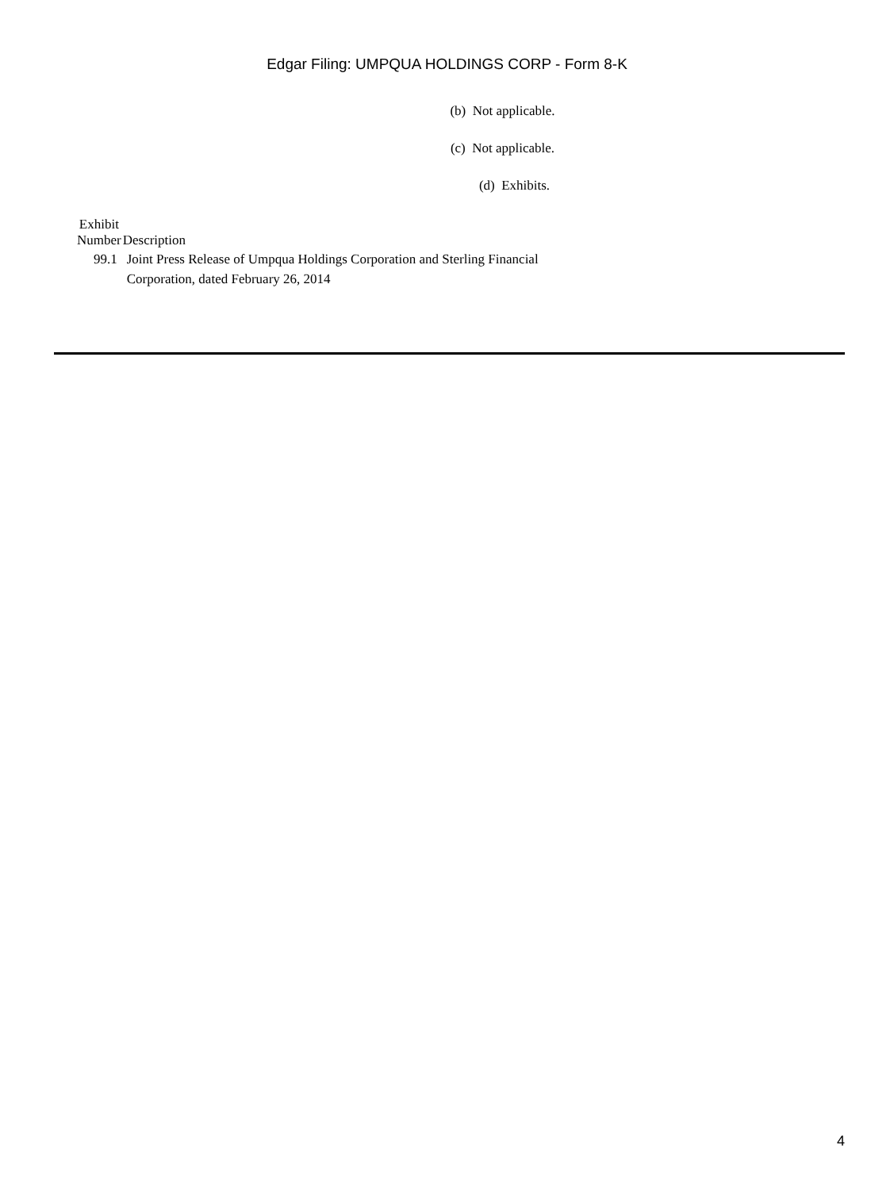Edgar Filing: UMPQUA HOLDINGS CORP - Form 8-K
(b) Not applicable.
(c) Not applicable.
(d) Exhibits.
| Exhibit Number | Description |
| --- | --- |
| 99.1 | Joint Press Release of Umpqua Holdings Corporation and Sterling Financial Corporation, dated February 26, 2014 |
4